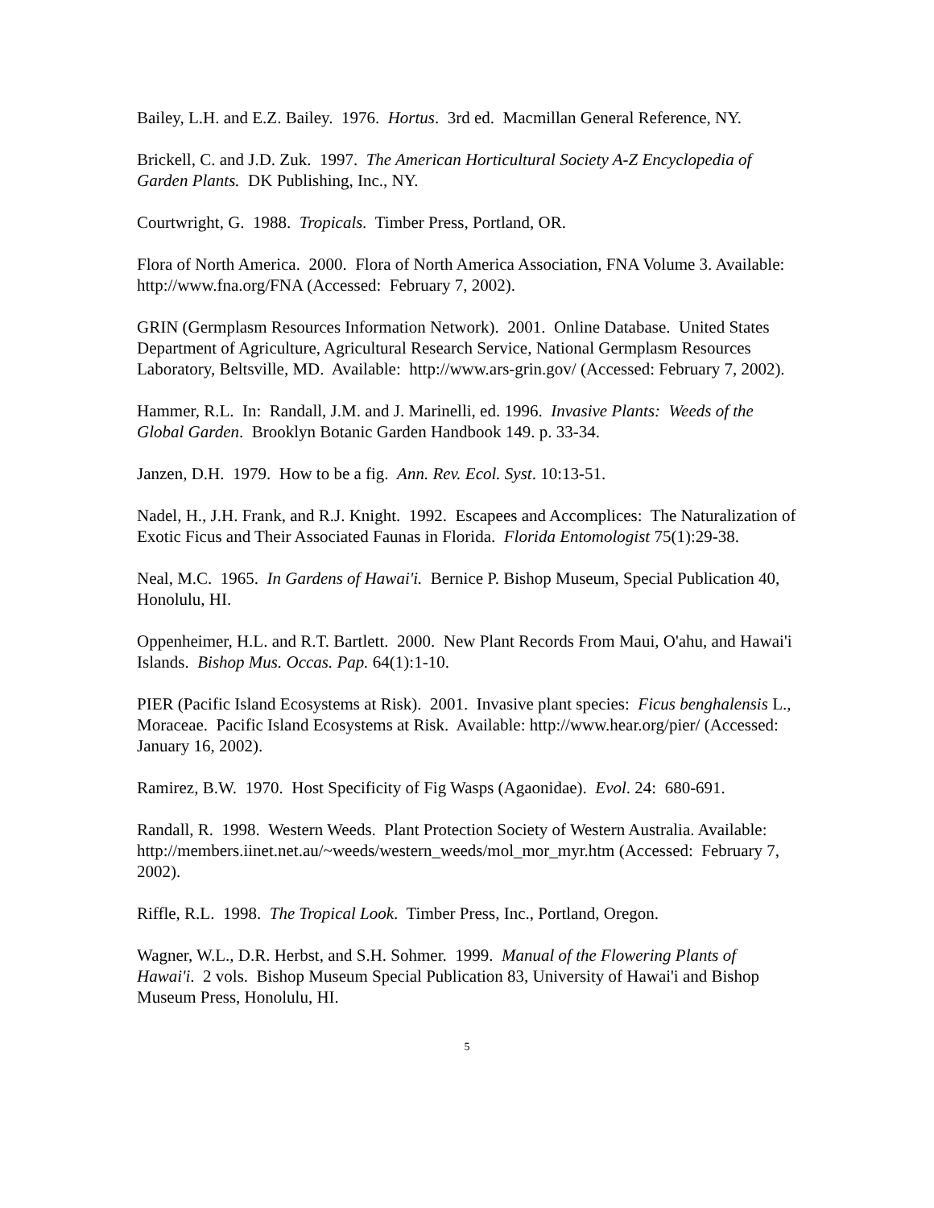Bailey, L.H. and E.Z. Bailey. 1976. Hortus. 3rd ed. Macmillan General Reference, NY.
Brickell, C. and J.D. Zuk. 1997. The American Horticultural Society A-Z Encyclopedia of Garden Plants. DK Publishing, Inc., NY.
Courtwright, G. 1988. Tropicals. Timber Press, Portland, OR.
Flora of North America. 2000. Flora of North America Association, FNA Volume 3. Available: http://www.fna.org/FNA (Accessed: February 7, 2002).
GRIN (Germplasm Resources Information Network). 2001. Online Database. United States Department of Agriculture, Agricultural Research Service, National Germplasm Resources Laboratory, Beltsville, MD. Available: http://www.ars-grin.gov/ (Accessed: February 7, 2002).
Hammer, R.L. In: Randall, J.M. and J. Marinelli, ed. 1996. Invasive Plants: Weeds of the Global Garden. Brooklyn Botanic Garden Handbook 149. p. 33-34.
Janzen, D.H. 1979. How to be a fig. Ann. Rev. Ecol. Syst. 10:13-51.
Nadel, H., J.H. Frank, and R.J. Knight. 1992. Escapees and Accomplices: The Naturalization of Exotic Ficus and Their Associated Faunas in Florida. Florida Entomologist 75(1):29-38.
Neal, M.C. 1965. In Gardens of Hawai'i. Bernice P. Bishop Museum, Special Publication 40, Honolulu, HI.
Oppenheimer, H.L. and R.T. Bartlett. 2000. New Plant Records From Maui, O'ahu, and Hawai'i Islands. Bishop Mus. Occas. Pap. 64(1):1-10.
PIER (Pacific Island Ecosystems at Risk). 2001. Invasive plant species: Ficus benghalensis L., Moraceae. Pacific Island Ecosystems at Risk. Available: http://www.hear.org/pier/ (Accessed: January 16, 2002).
Ramirez, B.W. 1970. Host Specificity of Fig Wasps (Agaonidae). Evol. 24: 680-691.
Randall, R. 1998. Western Weeds. Plant Protection Society of Western Australia. Available: http://members.iinet.net.au/~weeds/western_weeds/mol_mor_myr.htm (Accessed: February 7, 2002).
Riffle, R.L. 1998. The Tropical Look. Timber Press, Inc., Portland, Oregon.
Wagner, W.L., D.R. Herbst, and S.H. Sohmer. 1999. Manual of the Flowering Plants of Hawai'i. 2 vols. Bishop Museum Special Publication 83, University of Hawai'i and Bishop Museum Press, Honolulu, HI.
5